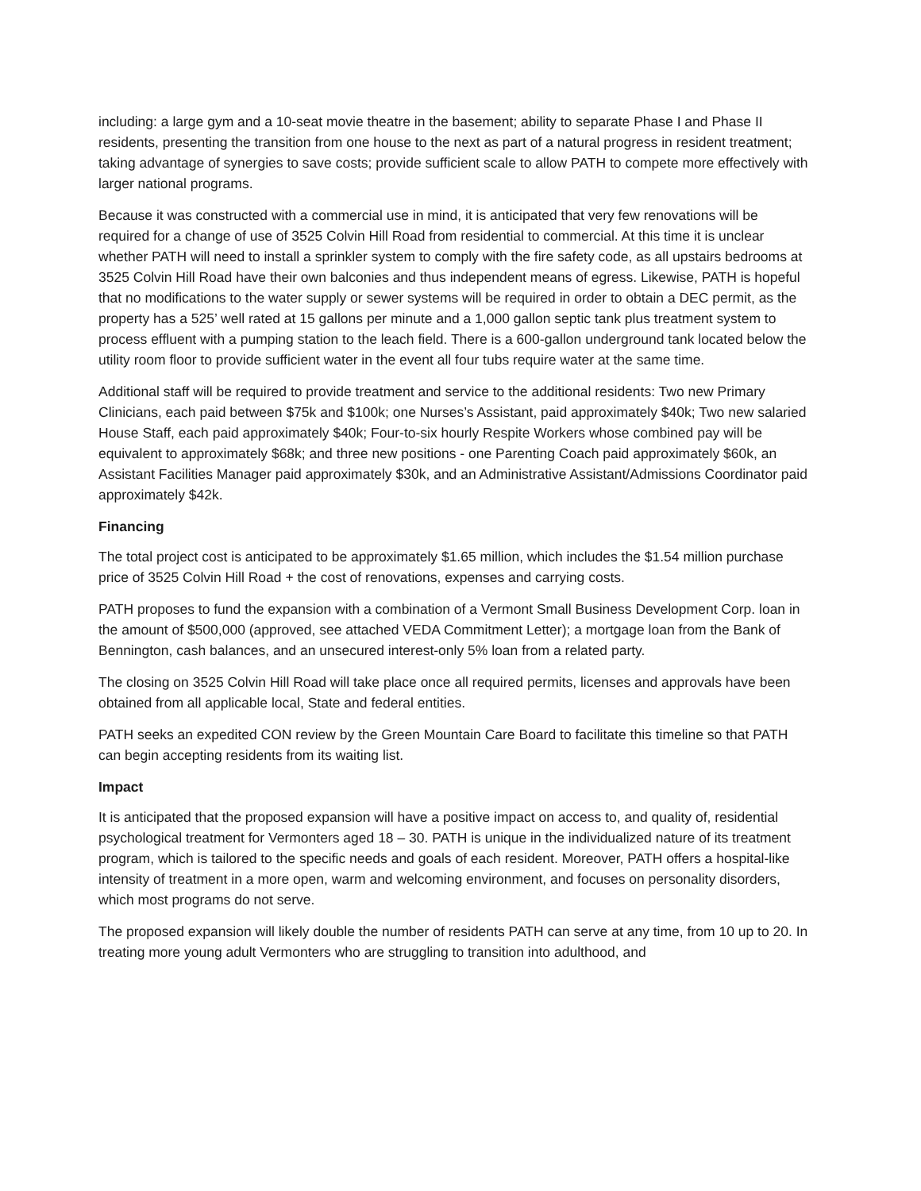including: a large gym and a 10-seat movie theatre in the basement; ability to separate Phase I and Phase II residents, presenting the transition from one house to the next as part of a natural progress in resident treatment; taking advantage of synergies to save costs; provide sufficient scale to allow PATH to compete more effectively with larger national programs.
Because it was constructed with a commercial use in mind, it is anticipated that very few renovations will be required for a change of use of 3525 Colvin Hill Road from residential to commercial. At this time it is unclear whether PATH will need to install a sprinkler system to comply with the fire safety code, as all upstairs bedrooms at 3525 Colvin Hill Road have their own balconies and thus independent means of egress. Likewise, PATH is hopeful that no modifications to the water supply or sewer systems will be required in order to obtain a DEC permit, as the property has a 525’ well rated at 15 gallons per minute and a 1,000 gallon septic tank plus treatment system to process effluent with a pumping station to the leach field. There is a 600-gallon underground tank located below the utility room floor to provide sufficient water in the event all four tubs require water at the same time.
Additional staff will be required to provide treatment and service to the additional residents: Two new Primary Clinicians, each paid between $75k and $100k; one Nurses’s Assistant, paid approximately $40k; Two new salaried House Staff, each paid approximately $40k; Four-to-six hourly Respite Workers whose combined pay will be equivalent to approximately $68k; and three new positions - one Parenting Coach paid approximately $60k, an Assistant Facilities Manager paid approximately $30k, and an Administrative Assistant/Admissions Coordinator paid approximately $42k.
Financing
The total project cost is anticipated to be approximately $1.65 million, which includes the $1.54 million purchase price of 3525 Colvin Hill Road + the cost of renovations, expenses and carrying costs.
PATH proposes to fund the expansion with a combination of a Vermont Small Business Development Corp. loan in the amount of $500,000 (approved, see attached VEDA Commitment Letter); a mortgage loan from the Bank of Bennington, cash balances, and an unsecured interest-only 5% loan from a related party.
The closing on 3525 Colvin Hill Road will take place once all required permits, licenses and approvals have been obtained from all applicable local, State and federal entities.
PATH seeks an expedited CON review by the Green Mountain Care Board to facilitate this timeline so that PATH can begin accepting residents from its waiting list.
Impact
It is anticipated that the proposed expansion will have a positive impact on access to, and quality of, residential psychological treatment for Vermonters aged 18 – 30. PATH is unique in the individualized nature of its treatment program, which is tailored to the specific needs and goals of each resident. Moreover, PATH offers a hospital-like intensity of treatment in a more open, warm and welcoming environment, and focuses on personality disorders, which most programs do not serve.
The proposed expansion will likely double the number of residents PATH can serve at any time, from 10 up to 20. In treating more young adult Vermonters who are struggling to transition into adulthood, and